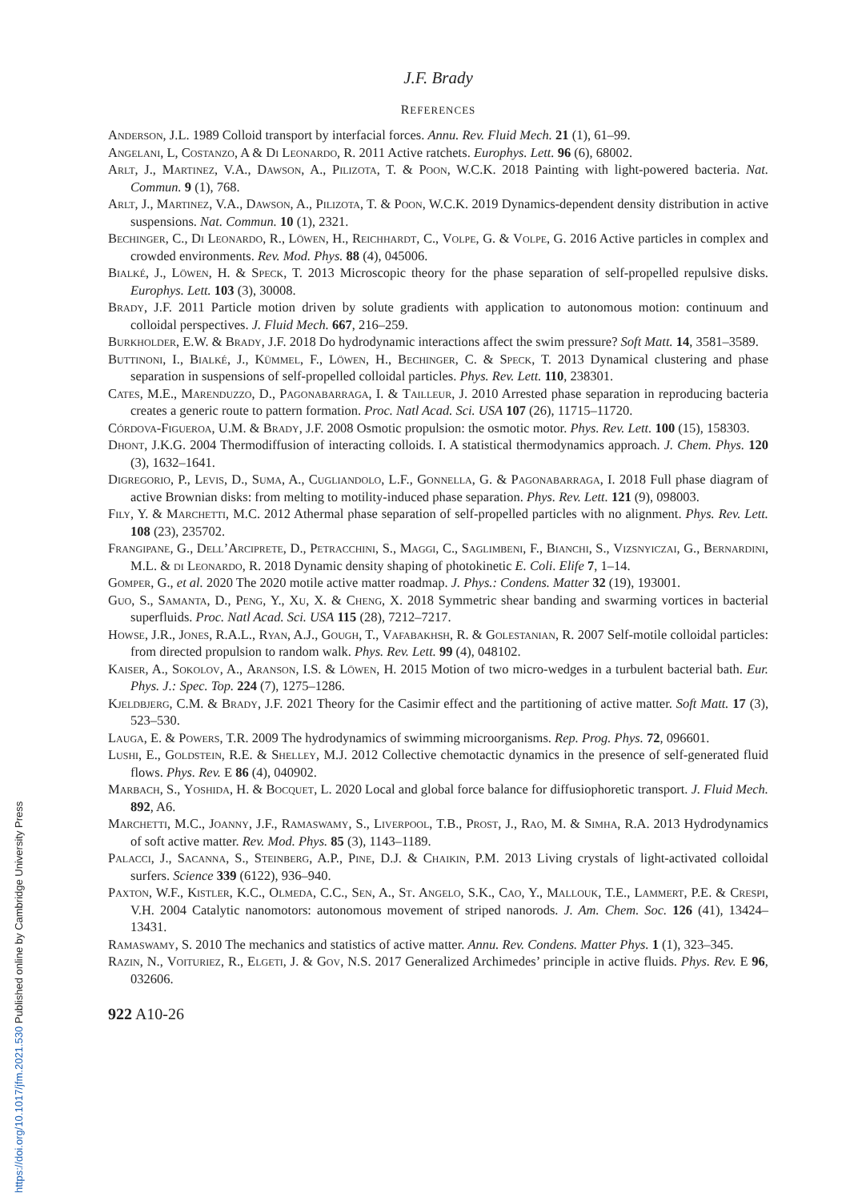J.F. Brady
REFERENCES
Anderson, J.L. 1989 Colloid transport by interfacial forces. Annu. Rev. Fluid Mech. 21 (1), 61–99.
Angelani, L, Costanzo, A & Di Leonardo, R. 2011 Active ratchets. Europhys. Lett. 96 (6), 68002.
Arlt, J., Martinez, V.A., Dawson, A., Pilizota, T. & Poon, W.C.K. 2018 Painting with light-powered bacteria. Nat. Commun. 9 (1), 768.
Arlt, J., Martinez, V.A., Dawson, A., Pilizota, T. & Poon, W.C.K. 2019 Dynamics-dependent density distribution in active suspensions. Nat. Commun. 10 (1), 2321.
Bechinger, C., Di Leonardo, R., Löwen, H., Reichhardt, C., Volpe, G. & Volpe, G. 2016 Active particles in complex and crowded environments. Rev. Mod. Phys. 88 (4), 045006.
Bialké, J., Löwen, H. & Speck, T. 2013 Microscopic theory for the phase separation of self-propelled repulsive disks. Europhys. Lett. 103 (3), 30008.
Brady, J.F. 2011 Particle motion driven by solute gradients with application to autonomous motion: continuum and colloidal perspectives. J. Fluid Mech. 667, 216–259.
Burkholder, E.W. & Brady, J.F. 2018 Do hydrodynamic interactions affect the swim pressure? Soft Matt. 14, 3581–3589.
Buttinoni, I., Bialké, J., Kümmel, F., Löwen, H., Bechinger, C. & Speck, T. 2013 Dynamical clustering and phase separation in suspensions of self-propelled colloidal particles. Phys. Rev. Lett. 110, 238301.
Cates, M.E., Marenduzzo, D., Pagonabarraga, I. & Tailleur, J. 2010 Arrested phase separation in reproducing bacteria creates a generic route to pattern formation. Proc. Natl Acad. Sci. USA 107 (26), 11715–11720.
Córdova-Figueroa, U.M. & Brady, J.F. 2008 Osmotic propulsion: the osmotic motor. Phys. Rev. Lett. 100 (15), 158303.
Dhont, J.K.G. 2004 Thermodiffusion of interacting colloids. I. A statistical thermodynamics approach. J. Chem. Phys. 120 (3), 1632–1641.
Digregorio, P., Levis, D., Suma, A., Cugliandolo, L.F., Gonnella, G. & Pagonabarraga, I. 2018 Full phase diagram of active Brownian disks: from melting to motility-induced phase separation. Phys. Rev. Lett. 121 (9), 098003.
Fily, Y. & Marchetti, M.C. 2012 Athermal phase separation of self-propelled particles with no alignment. Phys. Rev. Lett. 108 (23), 235702.
Frangipane, G., Dell’Arciprete, D., Petracchini, S., Maggi, C., Saglimbeni, F., Bianchi, S., Vizsnyiczai, G., Bernardini, M.L. & di Leonardo, R. 2018 Dynamic density shaping of photokinetic E. Coli. Elife 7, 1–14.
Gomper, G., et al. 2020 The 2020 motile active matter roadmap. J. Phys.: Condens. Matter 32 (19), 193001.
Guo, S., Samanta, D., Peng, Y., Xu, X. & Cheng, X. 2018 Symmetric shear banding and swarming vortices in bacterial superfluids. Proc. Natl Acad. Sci. USA 115 (28), 7212–7217.
Howse, J.R., Jones, R.A.L., Ryan, A.J., Gough, T., Vafabakhsh, R. & Golestanian, R. 2007 Self-motile colloidal particles: from directed propulsion to random walk. Phys. Rev. Lett. 99 (4), 048102.
Kaiser, A., Sokolov, A., Aranson, I.S. & Löwen, H. 2015 Motion of two micro-wedges in a turbulent bacterial bath. Eur. Phys. J.: Spec. Top. 224 (7), 1275–1286.
Kjeldbjerg, C.M. & Brady, J.F. 2021 Theory for the Casimir effect and the partitioning of active matter. Soft Matt. 17 (3), 523–530.
Lauga, E. & Powers, T.R. 2009 The hydrodynamics of swimming microorganisms. Rep. Prog. Phys. 72, 096601.
Lushi, E., Goldstein, R.E. & Shelley, M.J. 2012 Collective chemotactic dynamics in the presence of self-generated fluid flows. Phys. Rev. E 86 (4), 040902.
Marbach, S., Yoshida, H. & Bocquet, L. 2020 Local and global force balance for diffusiophoretic transport. J. Fluid Mech. 892, A6.
Marchetti, M.C., Joanny, J.F., Ramaswamy, S., Liverpool, T.B., Prost, J., Rao, M. & Simha, R.A. 2013 Hydrodynamics of soft active matter. Rev. Mod. Phys. 85 (3), 1143–1189.
Palacci, J., Sacanna, S., Steinberg, A.P., Pine, D.J. & Chaikin, P.M. 2013 Living crystals of light-activated colloidal surfers. Science 339 (6122), 936–940.
Paxton, W.F., Kistler, K.C., Olmeda, C.C., Sen, A., St. Angelo, S.K., Cao, Y., Mallouk, T.E., Lammert, P.E. & Crespi, V.H. 2004 Catalytic nanomotors: autonomous movement of striped nanorods. J. Am. Chem. Soc. 126 (41), 13424–13431.
Ramaswamy, S. 2010 The mechanics and statistics of active matter. Annu. Rev. Condens. Matter Phys. 1 (1), 323–345.
Razin, N., Voituriez, R., Elgeti, J. & Gov, N.S. 2017 Generalized Archimedes’ principle in active fluids. Phys. Rev. E 96, 032606.
922 A10-26
https://doi.org/10.1017/jfm.2021.530 Published online by Cambridge University Press